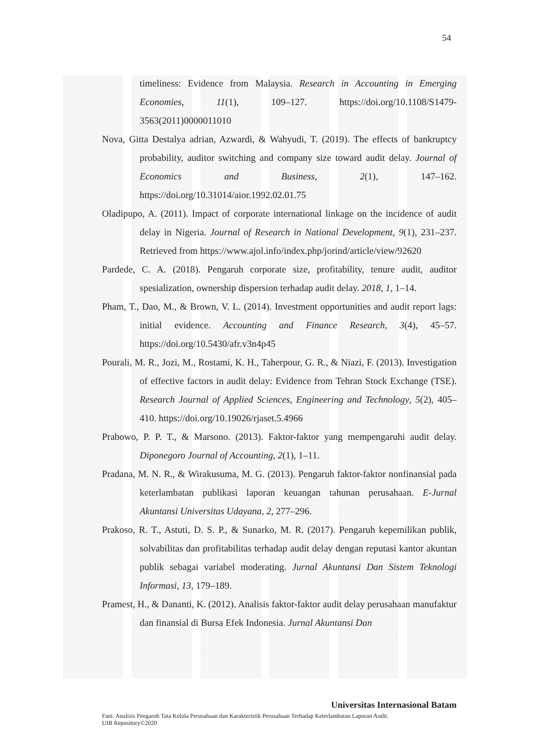54
timeliness: Evidence from Malaysia. Research in Accounting in Emerging Economies, 11(1), 109–127. https://doi.org/10.1108/S1479-3563(2011)0000011010
Nova, Gitta Destalya adrian, Azwardi, & Wahyudi, T. (2019). The effects of bankruptcy probability, auditor switching and company size toward audit delay. Journal of Economics and Business, 2(1), 147–162. https://doi.org/10.31014/aior.1992.02.01.75
Oladipupo, A. (2011). Impact of corporate international linkage on the incidence of audit delay in Nigeria. Journal of Research in National Development, 9(1), 231–237. Retrieved from https://www.ajol.info/index.php/jorind/article/view/92620
Pardede, C. A. (2018). Pengaruh corporate size, profitability, tenure audit, auditor spesialization, ownership dispersion terhadap audit delay. 2018, 1, 1–14.
Pham, T., Dao, M., & Brown, V. L. (2014). Investment opportunities and audit report lags: initial evidence. Accounting and Finance Research, 3(4), 45–57. https://doi.org/10.5430/afr.v3n4p45
Pourali, M. R., Jozi, M., Rostami, K. H., Taherpour, G. R., & Niazi, F. (2013). Investigation of effective factors in audit delay: Evidence from Tehran Stock Exchange (TSE). Research Journal of Applied Sciences, Engineering and Technology, 5(2), 405–410. https://doi.org/10.19026/rjaset.5.4966
Prabowo, P. P. T., & Marsono. (2013). Faktor-faktor yang mempengaruhi audit delay. Diponegoro Journal of Accounting, 2(1), 1–11.
Pradana, M. N. R., & Wirakusuma, M. G. (2013). Pengaruh faktor-faktor nonfinansial pada keterlambatan publikasi laporan keuangan tahunan perusahaan. E-Jurnal Akuntansi Universitas Udayana, 2, 277–296.
Prakoso, R. T., Astuti, D. S. P., & Sunarko, M. R. (2017). Pengaruh kepemilikan publik, solvabilitas dan profitabilitas terhadap audit delay dengan reputasi kantor akuntan publik sebagai variabel moderating. Jurnal Akuntansi Dan Sistem Teknologi Informasi, 13, 179–189.
Pramest, H., & Dananti, K. (2012). Analisis faktor-faktor audit delay perusahaan manufaktur dan finansial di Bursa Efek Indonesia. Jurnal Akuntansi Dan
Universitas Internasional Batam
Fani. Analisis Pengaruh Tata Kelola Perusahaan dan Karakteristik Perusahaan Terhadap Keterlambatan Laporan Audit.
UIB Repository©2020